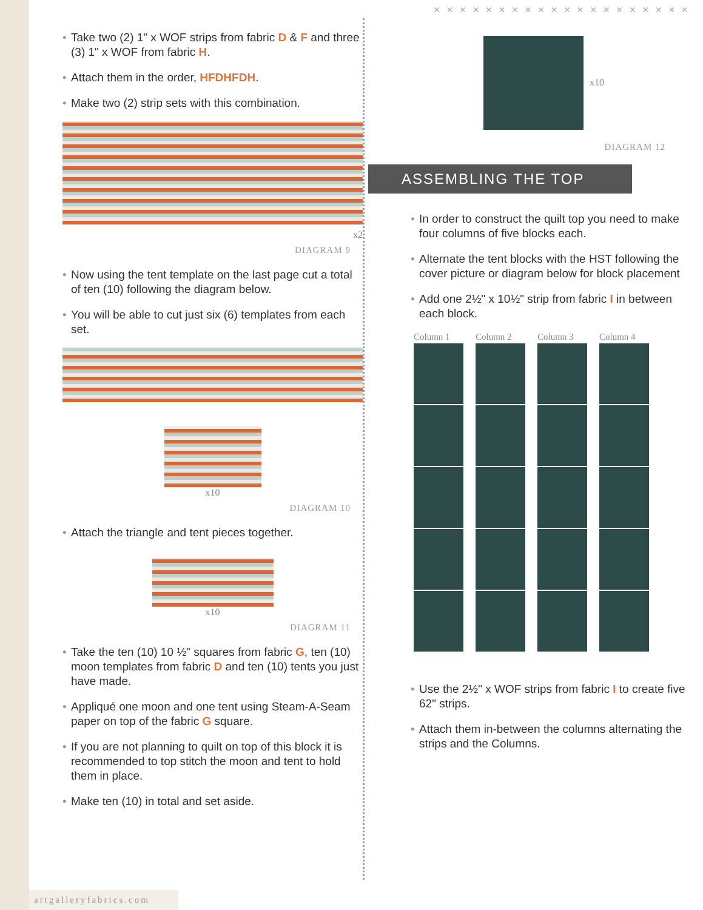Take two (2) 1" x WOF strips from fabric D & F and three (3) 1" x WOF from fabric H.
Attach them in the order, HFDHFDH.
Make two (2) strip sets with this combination.
x2
DIAGRAM 9
Now using the tent template on the last page cut a total of ten (10) following the diagram below.
You will be able to cut just six (6) templates from each set.
x10
DIAGRAM 10
Attach the triangle and tent pieces together.
x10
DIAGRAM 11
Take the ten (10) 10 ½" squares from fabric G, ten (10) moon templates from fabric D and ten (10) tents you just have made.
Appliqué one moon and one tent using Steam-A-Seam paper on top of the fabric G square.
If you are not planning to quilt on top of this block it is recommended to top stitch the moon and tent to hold them in place.
Make ten (10) in total and set aside.
× × × × × × × × × × × × × × × × × × × ×
x10
DIAGRAM 12
ASSEMBLING THE TOP
In order to construct the quilt top you need to make four columns of five blocks each.
Alternate the tent blocks with the HST following the cover picture or diagram below for block placement
Add one 2½" x 10½" strip from fabric I in between each block.
Column 1 Column 2 Column 3 Column 4
Use the 2½" x WOF strips from fabric I to create five 62" strips.
Attach them in-between the columns alternating the strips and the Columns.
artgalleryfabrics.com